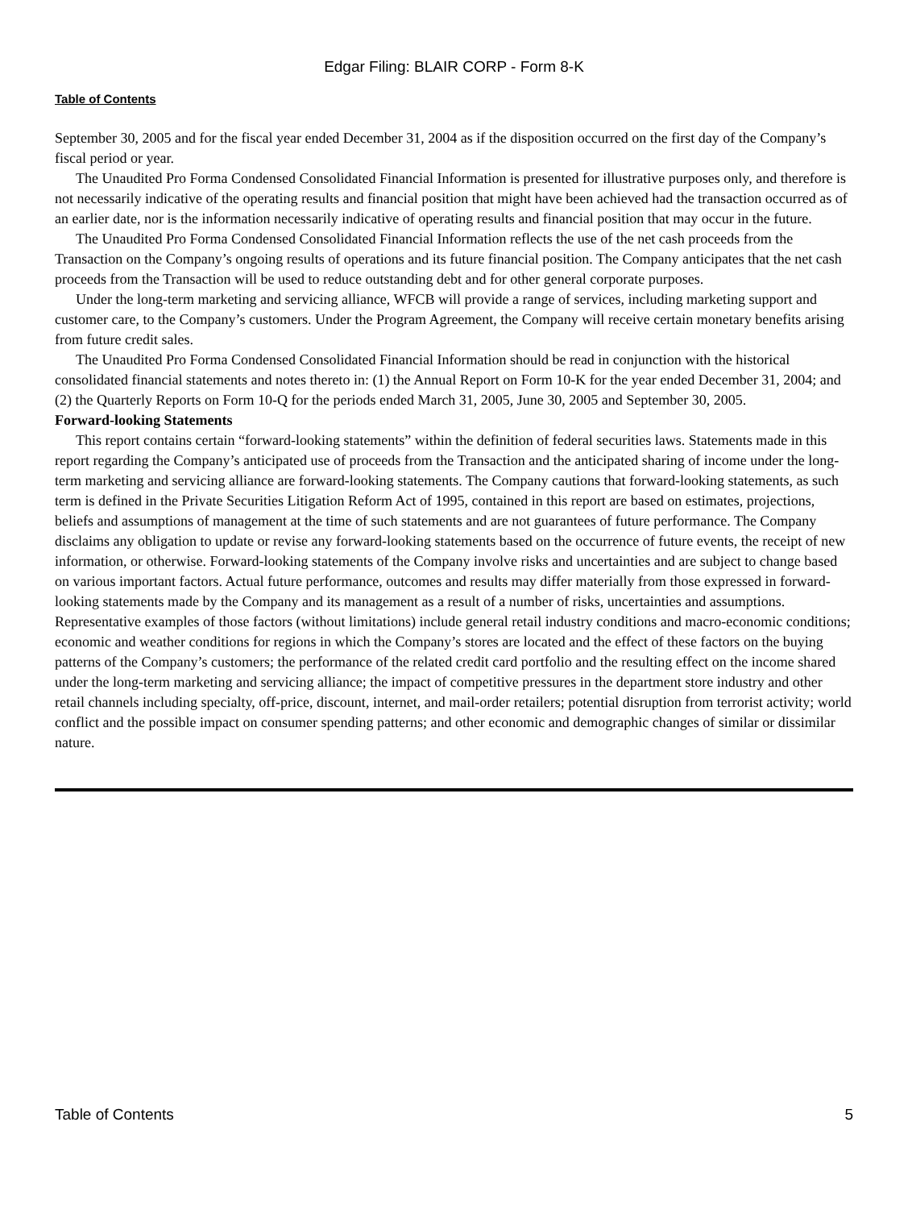Edgar Filing: BLAIR CORP - Form 8-K
Table of Contents
September 30, 2005 and for the fiscal year ended December 31, 2004 as if the disposition occurred on the first day of the Company’s fiscal period or year.
The Unaudited Pro Forma Condensed Consolidated Financial Information is presented for illustrative purposes only, and therefore is not necessarily indicative of the operating results and financial position that might have been achieved had the transaction occurred as of an earlier date, nor is the information necessarily indicative of operating results and financial position that may occur in the future.
The Unaudited Pro Forma Condensed Consolidated Financial Information reflects the use of the net cash proceeds from the Transaction on the Company’s ongoing results of operations and its future financial position. The Company anticipates that the net cash proceeds from the Transaction will be used to reduce outstanding debt and for other general corporate purposes.
Under the long-term marketing and servicing alliance, WFCB will provide a range of services, including marketing support and customer care, to the Company’s customers. Under the Program Agreement, the Company will receive certain monetary benefits arising from future credit sales.
The Unaudited Pro Forma Condensed Consolidated Financial Information should be read in conjunction with the historical consolidated financial statements and notes thereto in: (1) the Annual Report on Form 10-K for the year ended December 31, 2004; and (2) the Quarterly Reports on Form 10-Q for the periods ended March 31, 2005, June 30, 2005 and September 30, 2005.
Forward-looking Statements
This report contains certain “forward-looking statements” within the definition of federal securities laws. Statements made in this report regarding the Company’s anticipated use of proceeds from the Transaction and the anticipated sharing of income under the long-term marketing and servicing alliance are forward-looking statements. The Company cautions that forward-looking statements, as such term is defined in the Private Securities Litigation Reform Act of 1995, contained in this report are based on estimates, projections, beliefs and assumptions of management at the time of such statements and are not guarantees of future performance. The Company disclaims any obligation to update or revise any forward-looking statements based on the occurrence of future events, the receipt of new information, or otherwise. Forward-looking statements of the Company involve risks and uncertainties and are subject to change based on various important factors. Actual future performance, outcomes and results may differ materially from those expressed in forward-looking statements made by the Company and its management as a result of a number of risks, uncertainties and assumptions. Representative examples of those factors (without limitations) include general retail industry conditions and macro-economic conditions; economic and weather conditions for regions in which the Company’s stores are located and the effect of these factors on the buying patterns of the Company’s customers; the performance of the related credit card portfolio and the resulting effect on the income shared under the long-term marketing and servicing alliance; the impact of competitive pressures in the department store industry and other retail channels including specialty, off-price, discount, internet, and mail-order retailers; potential disruption from terrorist activity; world conflict and the possible impact on consumer spending patterns; and other economic and demographic changes of similar or dissimilar nature.
Table of Contents 5